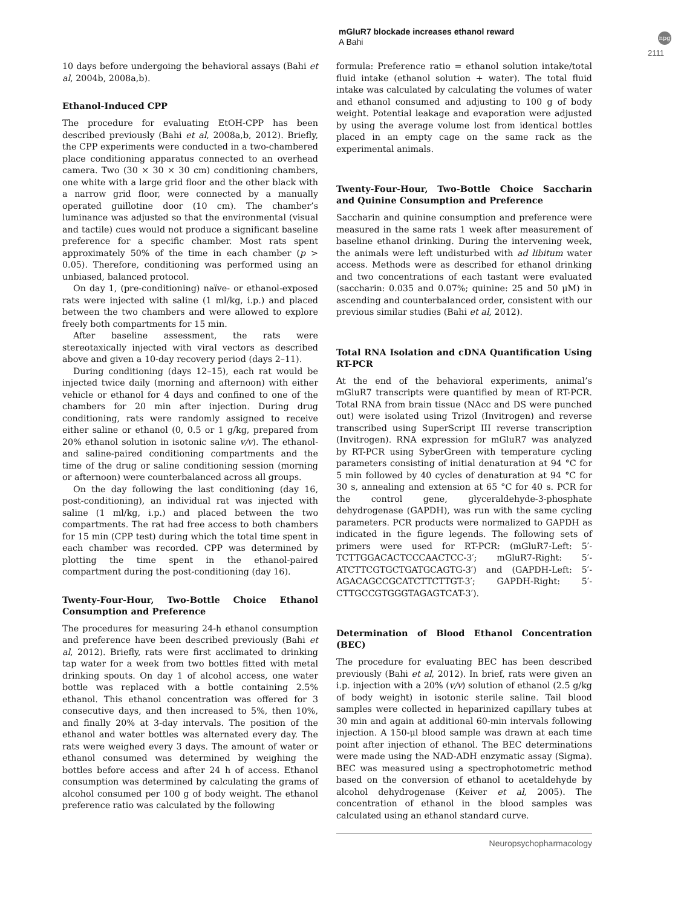mGluR7 blockade increases ethanol reward
A Bahi
npg
2111
10 days before undergoing the behavioral assays (Bahi et al, 2004b, 2008a,b).
Ethanol-Induced CPP
The procedure for evaluating EtOH-CPP has been described previously (Bahi et al, 2008a,b, 2012). Briefly, the CPP experiments were conducted in a two-chambered place conditioning apparatus connected to an overhead camera. Two (30 × 30 × 30 cm) conditioning chambers, one white with a large grid floor and the other black with a narrow grid floor, were connected by a manually operated guillotine door (10 cm). The chamber’s luminance was adjusted so that the environmental (visual and tactile) cues would not produce a significant baseline preference for a specific chamber. Most rats spent approximately 50% of the time in each chamber (p > 0.05). Therefore, conditioning was performed using an unbiased, balanced protocol.
On day 1, (pre-conditioning) naïve- or ethanol-exposed rats were injected with saline (1 ml/kg, i.p.) and placed between the two chambers and were allowed to explore freely both compartments for 15 min.
After baseline assessment, the rats were stereotaxically injected with viral vectors as described above and given a 10-day recovery period (days 2–11).
During conditioning (days 12–15), each rat would be injected twice daily (morning and afternoon) with either vehicle or ethanol for 4 days and confined to one of the chambers for 20 min after injection. During drug conditioning, rats were randomly assigned to receive either saline or ethanol (0, 0.5 or 1 g/kg, prepared from 20% ethanol solution in isotonic saline v/v). The ethanol- and saline-paired conditioning compartments and the time of the drug or saline conditioning session (morning or afternoon) were counterbalanced across all groups.
On the day following the last conditioning (day 16, post-conditioning), an individual rat was injected with saline (1 ml/kg, i.p.) and placed between the two compartments. The rat had free access to both chambers for 15 min (CPP test) during which the total time spent in each chamber was recorded. CPP was determined by plotting the time spent in the ethanol-paired compartment during the post-conditioning (day 16).
Twenty-Four-Hour, Two-Bottle Choice Ethanol Consumption and Preference
The procedures for measuring 24-h ethanol consumption and preference have been described previously (Bahi et al, 2012). Briefly, rats were first acclimated to drinking tap water for a week from two bottles fitted with metal drinking spouts. On day 1 of alcohol access, one water bottle was replaced with a bottle containing 2.5% ethanol. This ethanol concentration was offered for 3 consecutive days, and then increased to 5%, then 10%, and finally 20% at 3-day intervals. The position of the ethanol and water bottles was alternated every day. The rats were weighed every 3 days. The amount of water or ethanol consumed was determined by weighing the bottles before access and after 24 h of access. Ethanol consumption was determined by calculating the grams of alcohol consumed per 100 g of body weight. The ethanol preference ratio was calculated by the following
formula: Preference ratio = ethanol solution intake/total fluid intake (ethanol solution + water). The total fluid intake was calculated by calculating the volumes of water and ethanol consumed and adjusting to 100 g of body weight. Potential leakage and evaporation were adjusted by using the average volume lost from identical bottles placed in an empty cage on the same rack as the experimental animals.
Twenty-Four-Hour, Two-Bottle Choice Saccharin and Quinine Consumption and Preference
Saccharin and quinine consumption and preference were measured in the same rats 1 week after measurement of baseline ethanol drinking. During the intervening week, the animals were left undisturbed with ad libitum water access. Methods were as described for ethanol drinking and two concentrations of each tastant were evaluated (saccharin: 0.035 and 0.07%; quinine: 25 and 50 μM) in ascending and counterbalanced order, consistent with our previous similar studies (Bahi et al, 2012).
Total RNA Isolation and cDNA Quantification Using RT-PCR
At the end of the behavioral experiments, animal’s mGluR7 transcripts were quantified by mean of RT-PCR. Total RNA from brain tissue (NAcc and DS were punched out) were isolated using Trizol (Invitrogen) and reverse transcribed using SuperScript III reverse transcription (Invitrogen). RNA expression for mGluR7 was analyzed by RT-PCR using SyberGreen with temperature cycling parameters consisting of initial denaturation at 94 °C for 5 min followed by 40 cycles of denaturation at 94 °C for 30 s, annealing and extension at 65 °C for 40 s. PCR for the control gene, glyceraldehyde-3-phosphate dehydrogenase (GAPDH), was run with the same cycling parameters. PCR products were normalized to GAPDH as indicated in the figure legends. The following sets of primers were used for RT-PCR: (mGluR7-Left: 5′-TCTTGGACACTCCCAACTCC-3′; mGluR7-Right: 5′- ATCTTCGTGCTGATGCAGTG-3′) and (GAPDH-Left: 5′-AGACAGCCGCATCTTCTTGT-3′; GAPDH-Right: 5′-CTTGCCGTGGGTAGAGTCAT-3′).
Determination of Blood Ethanol Concentration (BEC)
The procedure for evaluating BEC has been described previously (Bahi et al, 2012). In brief, rats were given an i.p. injection with a 20% (v/v) solution of ethanol (2.5 g/kg of body weight) in isotonic sterile saline. Tail blood samples were collected in heparinized capillary tubes at 30 min and again at additional 60-min intervals following injection. A 150-μl blood sample was drawn at each time point after injection of ethanol. The BEC determinations were made using the NAD-ADH enzymatic assay (Sigma). BEC was measured using a spectrophotometric method based on the conversion of ethanol to acetaldehyde by alcohol dehydrogenase (Keiver et al, 2005). The concentration of ethanol in the blood samples was calculated using an ethanol standard curve.
Neuropsychopharmacology